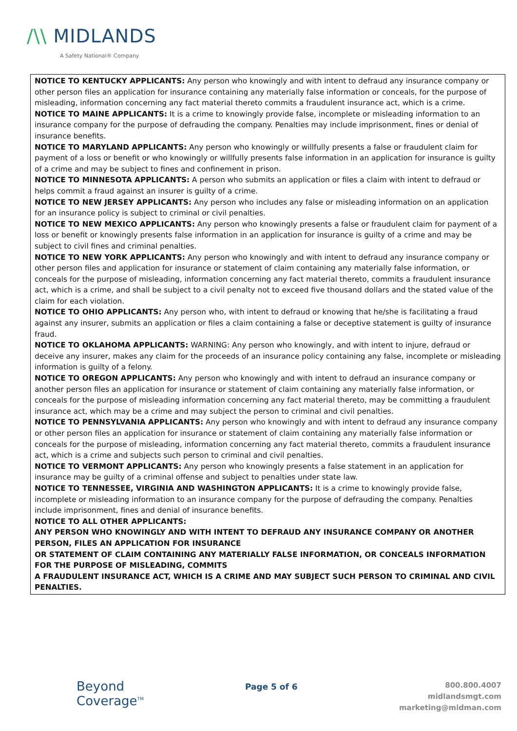/\\ MIDLANDS
A Safety National® Company
NOTICE TO KENTUCKY APPLICANTS: Any person who knowingly and with intent to defraud any insurance company or other person files an application for insurance containing any materially false information or conceals, for the purpose of misleading, information concerning any fact material thereto commits a fraudulent insurance act, which is a crime.
NOTICE TO MAINE APPLICANTS: It is a crime to knowingly provide false, incomplete or misleading information to an insurance company for the purpose of defrauding the company. Penalties may include imprisonment, fines or denial of insurance benefits.
NOTICE TO MARYLAND APPLICANTS: Any person who knowingly or willfully presents a false or fraudulent claim for payment of a loss or benefit or who knowingly or willfully presents false information in an application for insurance is guilty of a crime and may be subject to fines and confinement in prison.
NOTICE TO MINNESOTA APPLICANTS: A person who submits an application or files a claim with intent to defraud or helps commit a fraud against an insurer is guilty of a crime.
NOTICE TO NEW JERSEY APPLICANTS: Any person who includes any false or misleading information on an application for an insurance policy is subject to criminal or civil penalties.
NOTICE TO NEW MEXICO APPLICANTS: Any person who knowingly presents a false or fraudulent claim for payment of a loss or benefit or knowingly presents false information in an application for insurance is guilty of a crime and may be subject to civil fines and criminal penalties.
NOTICE TO NEW YORK APPLICANTS: Any person who knowingly and with intent to defraud any insurance company or other person files and application for insurance or statement of claim containing any materially false information, or conceals for the purpose of misleading, information concerning any fact material thereto, commits a fraudulent insurance act, which is a crime, and shall be subject to a civil penalty not to exceed five thousand dollars and the stated value of the claim for each violation.
NOTICE TO OHIO APPLICANTS: Any person who, with intent to defraud or knowing that he/she is facilitating a fraud against any insurer, submits an application or files a claim containing a false or deceptive statement is guilty of insurance fraud.
NOTICE TO OKLAHOMA APPLICANTS: WARNING: Any person who knowingly, and with intent to injure, defraud or deceive any insurer, makes any claim for the proceeds of an insurance policy containing any false, incomplete or misleading information is guilty of a felony.
NOTICE TO OREGON APPLICANTS: Any person who knowingly and with intent to defraud an insurance company or another person files an application for insurance or statement of claim containing any materially false information, or conceals for the purpose of misleading information concerning any fact material thereto, may be committing a fraudulent insurance act, which may be a crime and may subject the person to criminal and civil penalties.
NOTICE TO PENNSYLVANIA APPLICANTS: Any person who knowingly and with intent to defraud any insurance company or other person files an application for insurance or statement of claim containing any materially false information or conceals for the purpose of misleading, information concerning any fact material thereto, commits a fraudulent insurance act, which is a crime and subjects such person to criminal and civil penalties.
NOTICE TO VERMONT APPLICANTS: Any person who knowingly presents a false statement in an application for insurance may be guilty of a criminal offense and subject to penalties under state law.
NOTICE TO TENNESSEE, VIRGINIA AND WASHINGTON APPLICANTS: It is a crime to knowingly provide false, incomplete or misleading information to an insurance company for the purpose of defrauding the company. Penalties include imprisonment, fines and denial of insurance benefits.
NOTICE TO ALL OTHER APPLICANTS:
ANY PERSON WHO KNOWINGLY AND WITH INTENT TO DEFRAUD ANY INSURANCE COMPANY OR ANOTHER PERSON, FILES AN APPLICATION FOR INSURANCE
OR STATEMENT OF CLAIM CONTAINING ANY MATERIALLY FALSE INFORMATION, OR CONCEALS INFORMATION FOR THE PURPOSE OF MISLEADING, COMMITS
A FRAUDULENT INSURANCE ACT, WHICH IS A CRIME AND MAY SUBJECT SUCH PERSON TO CRIMINAL AND CIVIL PENALTIES.
Beyond
Coverage<sup>TM</sup>
Page 5 of 6
800.800.4007
midlandsmgt.com
marketing@midman.com